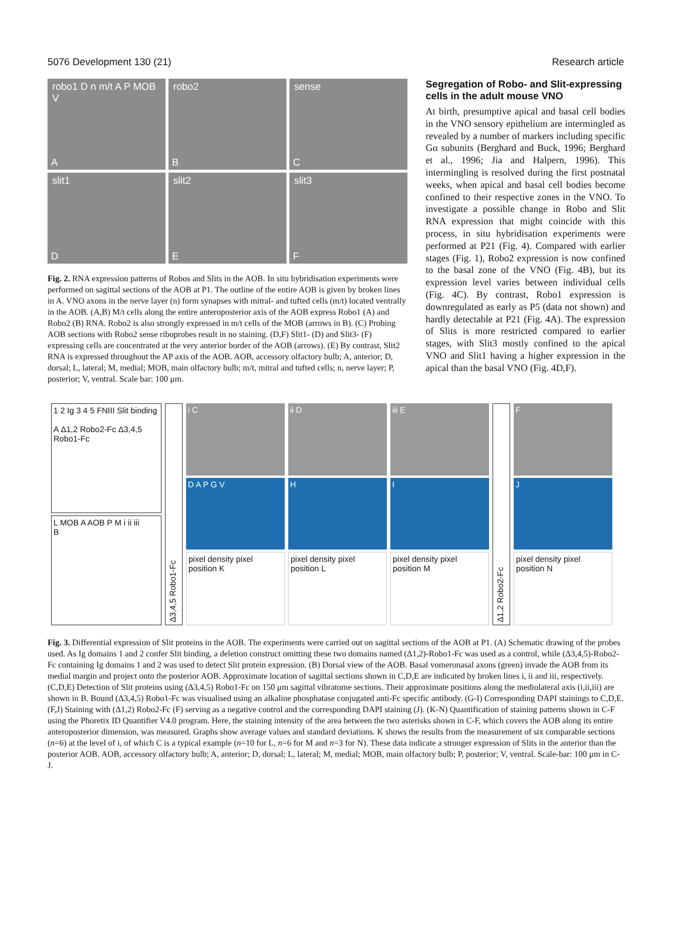5076 Development 130 (21) Research article
robo1 D n m/t A P MOB V
A
robo2
B
sense
C
slit1
D
slit2
E
slit3
F
Fig. 2. RNA expression patterns of Robos and Slits in the AOB. In situ hybridisation experiments were performed on sagittal sections of the AOB at P1. The outline of the entire AOB is given by broken lines in A. VNO axons in the nerve layer (n) form synapses with mitral- and tufted cells (m/t) located ventrally in the AOB. (A,B) M/t cells along the entire anteroposterior axis of the AOB express Robo1 (A) and Robo2 (B) RNA. Robo2 is also strongly expressed in m/t cells of the MOB (arrows in B). (C) Probing AOB sections with Robo2 sense riboprobes result in no staining. (D,F) Slit1- (D) and Slit3- (F) expressing cells are concentrated at the very anterior border of the AOB (arrows). (E) By contrast, Slit2 RNA is expressed throughout the AP axis of the AOB. AOB, accessory olfactory bulb; A, anterior; D, dorsal; L, lateral; M, medial; MOB, main olfactory bulb; m/t, mitral and tufted cells; n, nerve layer; P, posterior; V, ventral. Scale bar: 100 μm.
Segregation of Robo- and Slit-expressing cells in the adult mouse VNO
At birth, presumptive apical and basal cell bodies in the VNO sensory epithelium are intermingled as revealed by a number of markers including specific Gα subunits (Berghard and Buck, 1996; Berghard et al., 1996; Jia and Halpern, 1996). This intermingling is resolved during the first postnatal weeks, when apical and basal cell bodies become confined to their respective zones in the VNO. To investigate a possible change in Robo and Slit RNA expression that might coincide with this process, in situ hybridisation experiments were performed at P21 (Fig. 4). Compared with earlier stages (Fig. 1), Robo2 expression is now confined to the basal zone of the VNO (Fig. 4B), but its expression level varies between individual cells (Fig. 4C). By contrast, Robo1 expression is downregulated as early as P5 (data not shown) and hardly detectable at P21 (Fig. 4A). The expression of Slits is more restricted compared to earlier stages, with Slit3 mostly confined to the apical VNO and Slit1 having a higher expression in the apical than the basal VNO (Fig. 4D,F).
1 2 Ig 3 4 5 FNIII Slit binding
A Δ1,2 Robo2-Fc Δ3,4,5 Robo1-Fc
L MOB A AOB P M i ii iii
B
Δ3,4,5 Robo1-Fc
i C
D A P G V
pixel density pixel position K
ii D
H
pixel density pixel position L
iii E
I
pixel density pixel position M
Δ1,2 Robo2-Fc
F
J
pixel density pixel position N
Fig. 3. Differential expression of Slit proteins in the AOB. The experiments were carried out on sagittal sections of the AOB at P1. (A) Schematic drawing of the probes used. As Ig domains 1 and 2 confer Slit binding, a deletion construct omitting these two domains named (Δ1,2)-Robo1-Fc was used as a control, while (Δ3,4,5)-Robo2-Fc containing Ig domains 1 and 2 was used to detect Slit protein expression. (B) Dorsal view of the AOB. Basal vomeronasal axons (green) invade the AOB from its medial margin and project onto the posterior AOB. Approximate location of sagittal sections shown in C,D,E are indicated by broken lines i, ii and iii, respectively. (C,D,E) Detection of Slit proteins using (Δ3,4,5) Robo1-Fc on 150 μm sagittal vibratome sections. Their approximate positions along the mediolateral axis (i,ii,iii) are shown in B. Bound (Δ3,4,5) Robo1-Fc was visualised using an alkaline phosphatase conjugated anti-Fc specific antibody. (G-I) Corresponding DAPI stainings to C,D,E. (F,J) Staining with (Δ1,2) Robo2-Fc (F) serving as a negative control and the corresponding DAPI staining (J). (K-N) Quantification of staining patterns shown in C-F using the Phoretix ID Quantifier V4.0 program. Here, the staining intensity of the area between the two asterisks shown in C-F, which covers the AOB along its entire anteroposterior dimension, was measured. Graphs show average values and standard deviations. K shows the results from the measurement of six comparable sections (n=6) at the level of i, of which C is a typical example (n=10 for L, n=6 for M and n=3 for N). These data indicate a stronger expression of Slits in the anterior than the posterior AOB. AOB, accessory olfactory bulb; A, anterior; D, dorsal; L, lateral; M, medial; MOB, main olfactory bulb; P, posterior; V, ventral. Scale-bar: 100 μm in C-J.